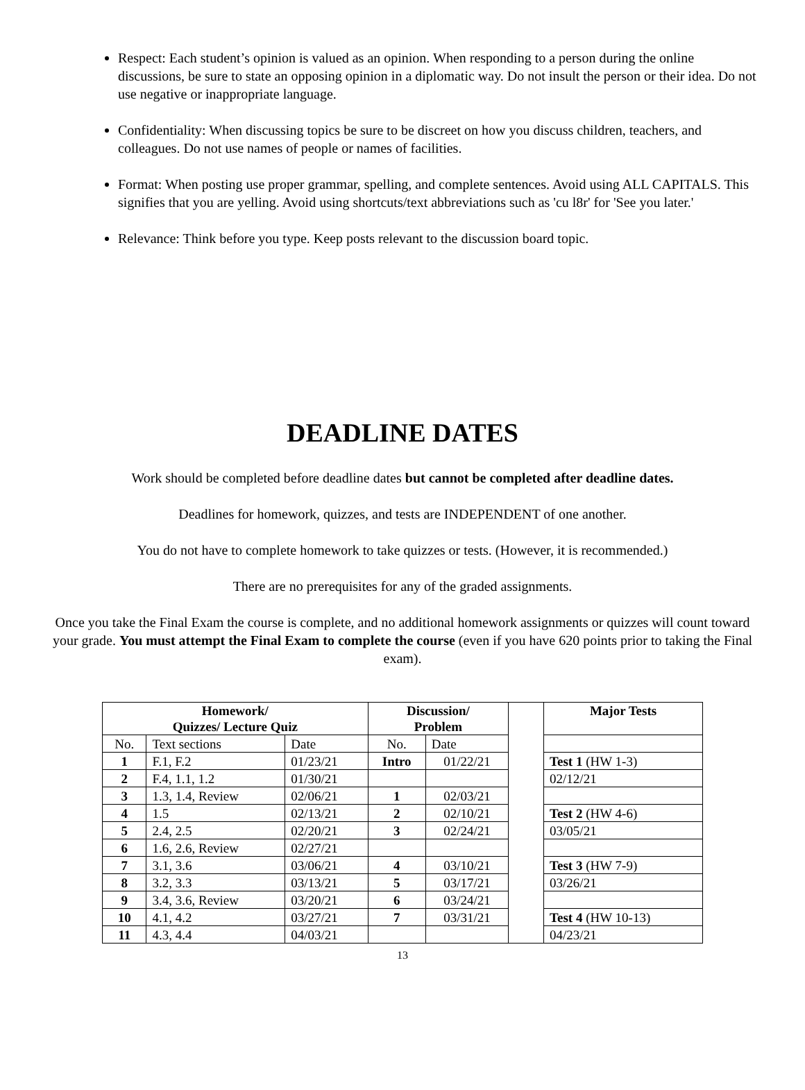Respect: Each student’s opinion is valued as an opinion. When responding to a person during the online discussions, be sure to state an opposing opinion in a diplomatic way. Do not insult the person or their idea. Do not use negative or inappropriate language.
Confidentiality: When discussing topics be sure to be discreet on how you discuss children, teachers, and colleagues. Do not use names of people or names of facilities.
Format: When posting use proper grammar, spelling, and complete sentences. Avoid using ALL CAPITALS. This signifies that you are yelling. Avoid using shortcuts/text abbreviations such as 'cu l8r' for 'See you later.'
Relevance: Think before you type. Keep posts relevant to the discussion board topic.
DEADLINE DATES
Work should be completed before deadline dates but cannot be completed after deadline dates.
Deadlines for homework, quizzes, and tests are INDEPENDENT of one another.
You do not have to complete homework to take quizzes or tests. (However, it is recommended.)
There are no prerequisites for any of the graded assignments.
Once you take the Final Exam the course is complete, and no additional homework assignments or quizzes will count toward your grade. You must attempt the Final Exam to complete the course (even if you have 620 points prior to taking the Final exam).
| Homework/ Quizzes/ Lecture Quiz | | | Discussion/ Problem | | | Major Tests |
| No. | Text sections | Date | No. | Date | | |
| 1 | F.1, F.2 | 01/23/21 | Intro | 01/22/21 | | Test 1 (HW 1-3) |
| 2 | F.4, 1.1, 1.2 | 01/30/21 | | | | 02/12/21 |
| 3 | 1.3, 1.4, Review | 02/06/21 | 1 | 02/03/21 | | |
| 4 | 1.5 | 02/13/21 | 2 | 02/10/21 | | Test 2 (HW 4-6) |
| 5 | 2.4, 2.5 | 02/20/21 | 3 | 02/24/21 | | 03/05/21 |
| 6 | 1.6, 2.6, Review | 02/27/21 | | | | |
| 7 | 3.1, 3.6 | 03/06/21 | 4 | 03/10/21 | | Test 3 (HW 7-9) |
| 8 | 3.2, 3.3 | 03/13/21 | 5 | 03/17/21 | | 03/26/21 |
| 9 | 3.4, 3.6, Review | 03/20/21 | 6 | 03/24/21 | | |
| 10 | 4.1, 4.2 | 03/27/21 | 7 | 03/31/21 | | Test 4 (HW 10-13) |
| 11 | 4.3, 4.4 | 04/03/21 | | | | 04/23/21 |
13